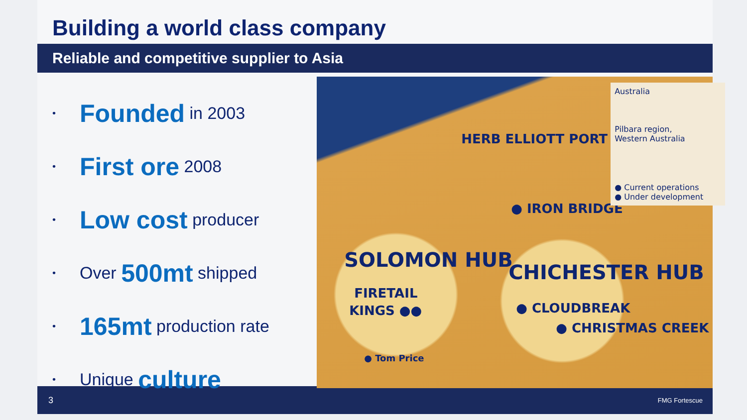Building a world class company
Reliable and competitive supplier to Asia
• Founded in 2003
• First ore 2008
• Low cost producer
• Over 500mt shipped
• 165mt production rate
• Unique culture
HERB ELLIOTT PORT
● IRON BRIDGE
SOLOMON HUB
FIRETAIL
KINGS ●●
CHICHESTER HUB
● CLOUDBREAK
● CHRISTMAS CREEK
● Tom Price
Australia
Pilbara region,
Western Australia
● Current operations
● Under development
3 FMG Fortescue